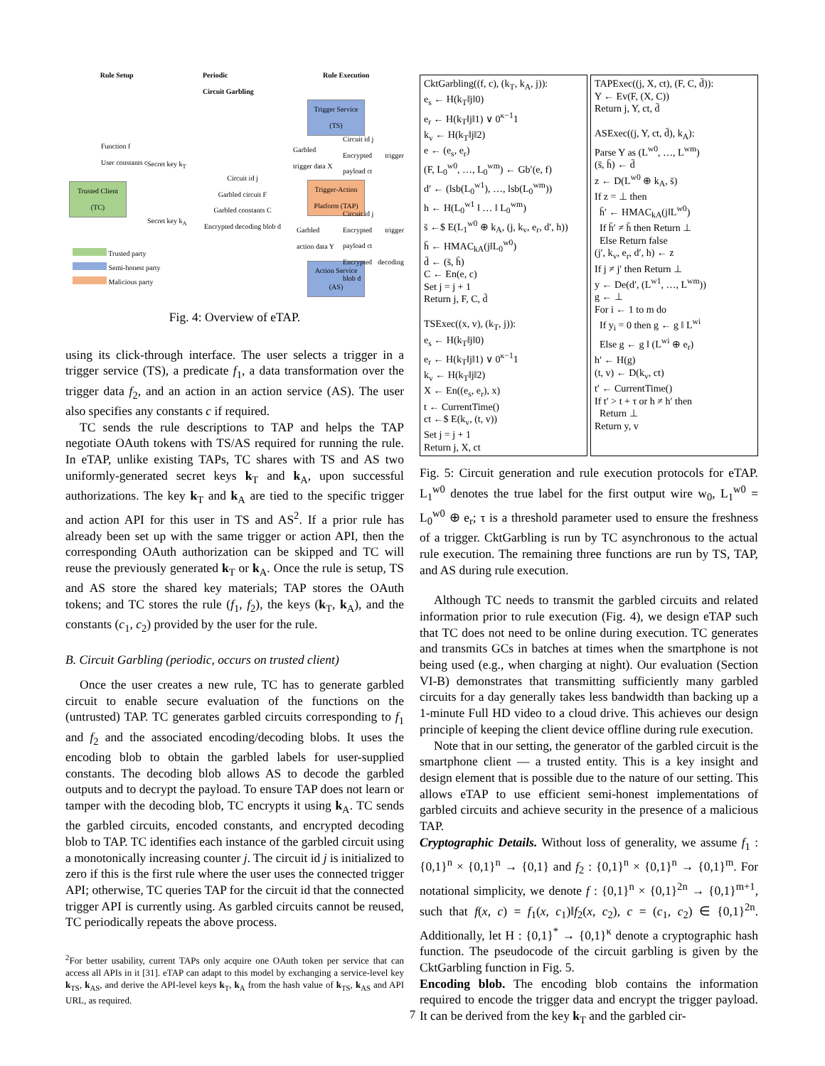Rule Setup Periodic
Circuit Garbling Rule Execution
Trusted Client (TC)
Trigger Service (TS)
Trigger-Action Platform (TAP)
Action Service (AS)
Function f
User constants c
Circuit id j
Garbled circuit F
Garbled constants C
Encrypted decoding blob d
Circuit id j
Encrypted trigger payload ct
Garbled
trigger data X
Circuit id j
Encrypted trigger payload ct
Encrypted decoding blob d
Garbled
action data Y
Secret key k<sub>T</sub>
Secret key k<sub>A</sub>
Trusted party
Semi-honest party
Malicious party
Fig. 4: Overview of eTAP.
using its click-through interface. The user selects a trigger in a trigger service (TS), a predicate f<sub>1</sub>, a data transformation over the trigger data f<sub>2</sub>, and an action in an action service (AS). The user also specifies any constants c if required.
TC sends the rule descriptions to TAP and helps the TAP negotiate OAuth tokens with TS/AS required for running the rule. In eTAP, unlike existing TAPs, TC shares with TS and AS two uniformly-generated secret keys k<sub>T</sub> and k<sub>A</sub>, upon successful authorizations. The key k<sub>T</sub> and k<sub>A</sub> are tied to the specific trigger and action API for this user in TS and AS<sup>2</sup>. If a prior rule has already been set up with the same trigger or action API, then the corresponding OAuth authorization can be skipped and TC will reuse the previously generated k<sub>T</sub> or k<sub>A</sub>. Once the rule is setup, TS and AS store the shared key materials; TAP stores the OAuth tokens; and TC stores the rule (f<sub>1</sub>, f<sub>2</sub>), the keys (k<sub>T</sub>, k<sub>A</sub>), and the constants (c<sub>1</sub>, c<sub>2</sub>) provided by the user for the rule.
B. Circuit Garbling (periodic, occurs on trusted client)
Once the user creates a new rule, TC has to generate garbled circuit to enable secure evaluation of the functions on the (untrusted) TAP. TC generates garbled circuits corresponding to f<sub>1</sub> and f<sub>2</sub> and the associated encoding/decoding blobs. It uses the encoding blob to obtain the garbled labels for user-supplied constants. The decoding blob allows AS to decode the garbled outputs and to decrypt the payload. To ensure TAP does not learn or tamper with the decoding blob, TC encrypts it using k<sub>A</sub>. TC sends the garbled circuits, encoded constants, and encrypted decoding blob to TAP. TC identifies each instance of the garbled circuit using a monotonically increasing counter j. The circuit id j is initialized to zero if this is the first rule where the user uses the connected trigger API; otherwise, TC queries TAP for the circuit id that the connected trigger API is currently using. As garbled circuits cannot be reused, TC periodically repeats the above process.
<sup>2</sup> For better usability, current TAPs only acquire one OAuth token per service that can access all APIs in it [31]. eTAP can adapt to this model by exchanging a service-level key k<sub>TS</sub>, k<sub>AS</sub>, and derive the API-level keys k<sub>T</sub>, k<sub>A</sub> from the hash value of k<sub>TS</sub>, k<sub>AS</sub> and API URL, as required.
CktGarbling((f, c), (k<sub>T</sub>, k<sub>A</sub>, j)):
e<sub>s</sub> ← H(k<sub>T</sub>‖j‖0)
e<sub>r</sub> ← H(k<sub>T</sub>‖j‖1) ∨ 0<sup>κ−1</sup>1
k<sub>v</sub> ← H(k<sub>T</sub>‖j‖2)
e ← (e<sub>s</sub>, e<sub>r</sub>)
(F, L<sub>0</sub><sup>w0</sup>, …, L<sub>0</sub><sup>wm</sup>) ← Gb′(e, f)
d′ ← (lsb(L<sub>0</sub><sup>w1</sup>), …, lsb(L<sub>0</sub><sup>wm</sup>))
h ← H(L<sub>0</sub><sup>w1</sup> ‖ … ‖ L<sub>0</sub><sup>wm</sup>)
s̄ ←$ E(L<sub>1</sub><sup>w0</sup> ⊕ k<sub>A</sub>, (j, k<sub>v</sub>, e<sub>r</sub>, d′, h))
h̄ ← HMAC<sub>kA</sub>(j‖L<sub>0</sub><sup>w0</sup>)
d̄ ← (s̄, h̄)
C ← En(e, c)
Set j = j + 1
Return j, F, C, d̄
TSExec((x, v), (k<sub>T</sub>, j)):
e<sub>s</sub> ← H(k<sub>T</sub>‖j‖0)
e<sub>r</sub> ← H(k<sub>T</sub>‖j‖1) ∨ 0<sup>κ−1</sup>1
k<sub>v</sub> ← H(k<sub>T</sub>‖j‖2)
X ← En((e<sub>s</sub>, e<sub>r</sub>), x)
t ← CurrentTime()
ct ←$ E(k<sub>v</sub>, (t, v))
Set j = j + 1
Return j, X, ct
TAPExec((j, X, ct), (F, C, d̄)):
Y ← Ev(F, (X, C))
Return j, Y, ct, d̄
ASExec((j, Y, ct, d̄), k<sub>A</sub>):
Parse Y as (L<sup>w0</sup>, …, L<sup>wm</sup>)
(s̄, h̄) ← d̄
z ← D(L<sup>w0</sup> ⊕ k<sub>A</sub>, s̄)
If z = ⊥ then
h̄′ ← HMAC<sub>kA</sub>(j‖L<sup>w0</sup>)
If h̄′ ≠ h̄ then Return ⊥
Else Return false
(j′, k<sub>v</sub>, e<sub>r</sub>, d′, h) ← z
If j ≠ j′ then Return ⊥
y ← De(d′, (L<sup>w1</sup>, …, L<sup>wm</sup>))
g ← ⊥
For i ← 1 to m do
If y<sub>i</sub> = 0 then g ← g ‖ L<sup>wi</sup>
Else g ← g ‖ (L<sup>wi</sup> ⊕ e<sub>r</sub>)
h′ ← H(g)
(t, v) ← D(k<sub>v</sub>, ct)
t′ ← CurrentTime()
If t′ > t + τ or h ≠ h′ then
Return ⊥
Return y, v
Fig. 5: Circuit generation and rule execution protocols for eTAP. L<sub>1</sub><sup>w0</sup> denotes the true label for the first output wire w<sub>0</sub>, L<sub>1</sub><sup>w0</sup> = L<sub>0</sub><sup>w0</sup> ⊕ e<sub>r</sub>; τ is a threshold parameter used to ensure the freshness of a trigger. CktGarbling is run by TC asynchronous to the actual rule execution. The remaining three functions are run by TS, TAP, and AS during rule execution.
Although TC needs to transmit the garbled circuits and related information prior to rule execution (Fig. 4), we design eTAP such that TC does not need to be online during execution. TC generates and transmits GCs in batches at times when the smartphone is not being used (e.g., when charging at night). Our evaluation (Section VI-B) demonstrates that transmitting sufficiently many garbled circuits for a day generally takes less bandwidth than backing up a 1-minute Full HD video to a cloud drive. This achieves our design principle of keeping the client device offline during rule execution.
Note that in our setting, the generator of the garbled circuit is the smartphone client — a trusted entity. This is a key insight and design element that is possible due to the nature of our setting. This allows eTAP to use efficient semi-honest implementations of garbled circuits and achieve security in the presence of a malicious TAP.
Cryptographic Details. Without loss of generality, we assume f<sub>1</sub> : {0,1}<sup>n</sup> × {0,1}<sup>n</sup> → {0,1} and f<sub>2</sub> : {0,1}<sup>n</sup> × {0,1}<sup>n</sup> → {0,1}<sup>m</sup>. For notational simplicity, we denote f : {0,1}<sup>n</sup> × {0,1}<sup>2n</sup> → {0,1}<sup>m+1</sup>, such that f(x, c) = f<sub>1</sub>(x, c<sub>1</sub>)‖f<sub>2</sub>(x, c<sub>2</sub>), c = (c<sub>1</sub>, c<sub>2</sub>) ∈ {0,1}<sup>2n</sup>. Additionally, let H : {0,1}<sup>*</sup> → {0,1}<sup>κ</sup> denote a cryptographic hash function. The pseudocode of the circuit garbling is given by the CktGarbling function in Fig. 5.
Encoding blob. The encoding blob contains the information required to encode the trigger data and encrypt the trigger payload. It can be derived from the key k<sub>T</sub> and the garbled cir-
7